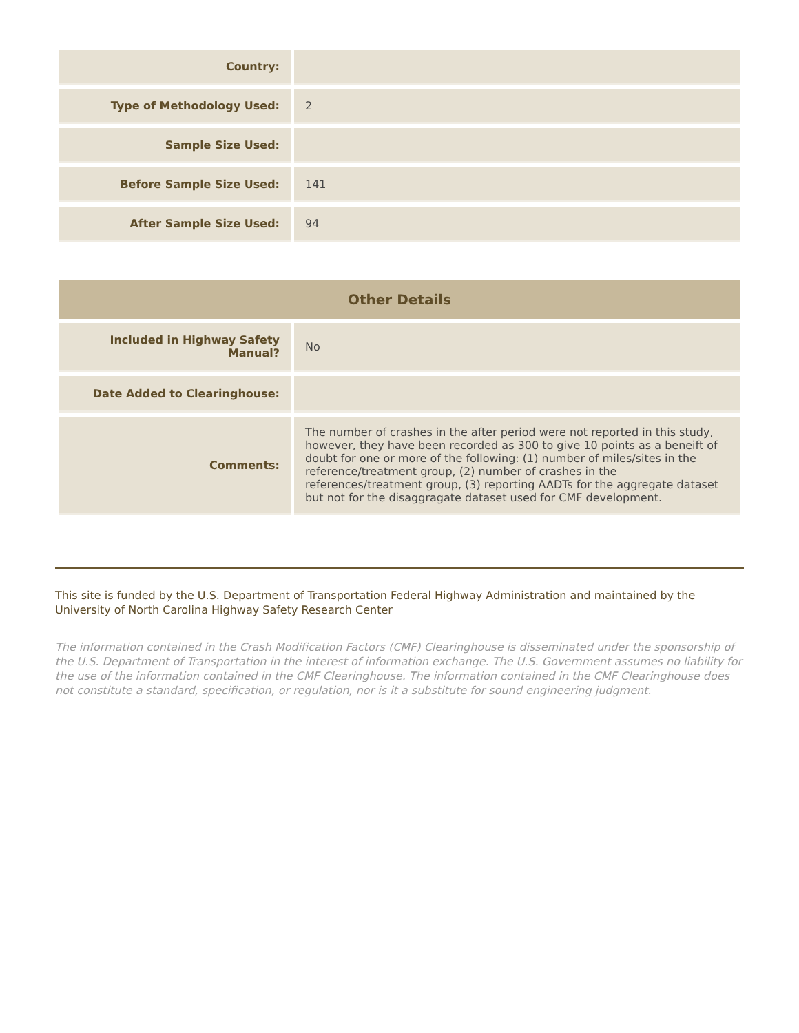| Country: | |
| Type of Methodology Used: | 2 |
| Sample Size Used: | |
| Before Sample Size Used: | 141 |
| After Sample Size Used: | 94 |
| Other Details | |
| --- | --- |
| Included in Highway Safety Manual? | No |
| Date Added to Clearinghouse: | |
| Comments: | The number of crashes in the after period were not reported in this study, however, they have been recorded as 300 to give 10 points as a beneift of doubt for one or more of the following: (1) number of miles/sites in the reference/treatment group, (2) number of crashes in the references/treatment group, (3) reporting AADTs for the aggregate dataset but not for the disaggragate dataset used for CMF development. |
This site is funded by the U.S. Department of Transportation Federal Highway Administration and maintained by the University of North Carolina Highway Safety Research Center
The information contained in the Crash Modification Factors (CMF) Clearinghouse is disseminated under the sponsorship of the U.S. Department of Transportation in the interest of information exchange. The U.S. Government assumes no liability for the use of the information contained in the CMF Clearinghouse. The information contained in the CMF Clearinghouse does not constitute a standard, specification, or regulation, nor is it a substitute for sound engineering judgment.